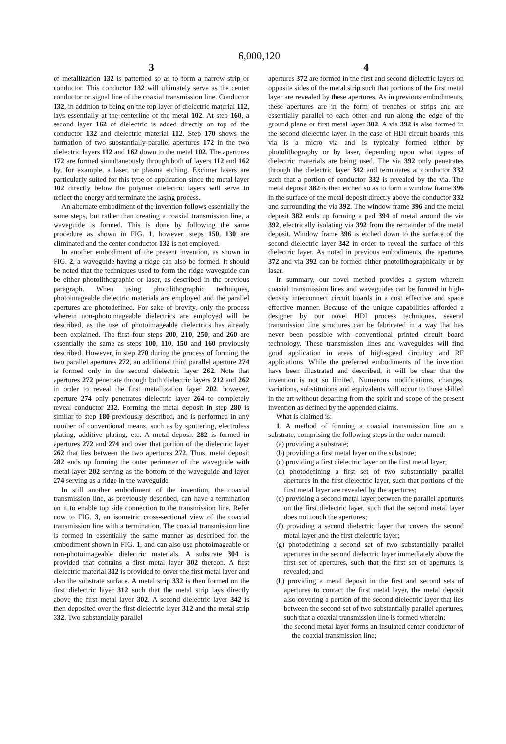6,000,120
3
of metallization 132 is patterned so as to form a narrow strip or conductor. This conductor 132 will ultimately serve as the center conductor or signal line of the coaxial transmission line. Conductor 132, in addition to being on the top layer of dielectric material 112, lays essentially at the centerline of the metal 102. At step 160, a second layer 162 of dielectric is added directly on top of the conductor 132 and dielectric material 112. Step 170 shows the formation of two substantially-parallel apertures 172 in the two dielectric layers 112 and 162 down to the metal 102. The apertures 172 are formed simultaneously through both of layers 112 and 162 by, for example, a laser, or plasma etching. Excimer lasers are particularly suited for this type of application since the metal layer 102 directly below the polymer dielectric layers will serve to reflect the energy and terminate the lasing process.
An alternate embodiment of the invention follows essentially the same steps, but rather than creating a coaxial transmission line, a waveguide is formed. This is done by following the same procedure as shown in FIG. 1, however, steps 150, 130 are eliminated and the center conductor 132 is not employed.
In another embodiment of the present invention, as shown in FIG. 2, a waveguide having a ridge can also be formed. It should be noted that the techniques used to form the ridge waveguide can be either photolithographic or laser, as described in the previous paragraph. When using photolithographic techniques, photoimageable dielectric materials are employed and the parallel apertures are photodefined. For sake of brevity, only the process wherein non-photoimageable dielectrics are employed will be described, as the use of photoimageable dielectrics has already been explained. The first four steps 200, 210, 250, and 260 are essentially the same as steps 100, 110, 150 and 160 previously described. However, in step 270 during the process of forming the two parallel apertures 272, an additional third parallel aperture 274 is formed only in the second dielectric layer 262. Note that apertures 272 penetrate through both dielectric layers 212 and 262 in order to reveal the first metallization layer 202, however, aperture 274 only penetrates dielectric layer 264 to completely reveal conductor 232. Forming the metal deposit in step 280 is similar to step 180 previously described, and is performed in any number of conventional means, such as by sputtering, electroless plating, additive plating, etc. A metal deposit 282 is formed in apertures 272 and 274 and over that portion of the dielectric layer 262 that lies between the two apertures 272. Thus, metal deposit 282 ends up forming the outer perimeter of the waveguide with metal layer 202 serving as the bottom of the waveguide and layer 274 serving as a ridge in the waveguide.
In still another embodiment of the invention, the coaxial transmission line, as previously described, can have a termination on it to enable top side connection to the transmission line. Refer now to FIG. 3, an isometric cross-sectional view of the coaxial transmission line with a termination. The coaxial transmission line is formed in essentially the same manner as described for the embodiment shown in FIG. 1, and can also use photoimageable or non-photoimageable dielectric materials. A substrate 304 is provided that contains a first metal layer 302 thereon. A first dielectric material 312 is provided to cover the first metal layer and also the substrate surface. A metal strip 332 is then formed on the first dielectric layer 312 such that the metal strip lays directly above the first metal layer 302. A second dielectric layer 342 is then deposited over the first dielectric layer 312 and the metal strip 332. Two substantially parallel
4
apertures 372 are formed in the first and second dielectric layers on opposite sides of the metal strip such that portions of the first metal layer are revealed by these apertures. As in previous embodiments, these apertures are in the form of trenches or strips and are essentially parallel to each other and run along the edge of the ground plane or first metal layer 302. A via 392 is also formed in the second dielectric layer. In the case of HDI circuit boards, this via is a micro via and is typically formed either by photolithography or by laser, depending upon what types of dielectric materials are being used. The via 392 only penetrates through the dielectric layer 342 and terminates at conductor 332 such that a portion of conductor 332 is revealed by the via. The metal deposit 382 is then etched so as to form a window frame 396 in the surface of the metal deposit directly above the conductor 332 and surrounding the via 392. The window frame 396 and the metal deposit 382 ends up forming a pad 394 of metal around the via 392, electrically isolating via 392 from the remainder of the metal deposit. Window frame 396 is etched down to the surface of the second dielectric layer 342 in order to reveal the surface of this dielectric layer. As noted in previous embodiments, the apertures 372 and via 392 can be formed either photolithographically or by laser.
In summary, our novel method provides a system wherein coaxial transmission lines and waveguides can be formed in high-density interconnect circuit boards in a cost effective and space effective manner. Because of the unique capabilities afforded a designer by our novel HDI process techniques, several transmission line structures can be fabricated in a way that has never been possible with conventional printed circuit board technology. These transmission lines and waveguides will find good application in areas of high-speed circuitry and RF applications. While the preferred embodiments of the invention have been illustrated and described, it will be clear that the invention is not so limited. Numerous modifications, changes, variations, substitutions and equivalents will occur to those skilled in the art without departing from the spirit and scope of the present invention as defined by the appended claims.
What is claimed is:
1. A method of forming a coaxial transmission line on a substrate, comprising the following steps in the order named:
(a) providing a substrate;
(b) providing a first metal layer on the substrate;
(c) providing a first dielectric layer on the first metal layer;
(d) photodefining a first set of two substantially parallel apertures in the first dielectric layer, such that portions of the first metal layer are revealed by the apertures;
(e) providing a second metal layer between the parallel apertures on the first dielectric layer, such that the second metal layer does not touch the apertures;
(f) providing a second dielectric layer that covers the second metal layer and the first dielectric layer;
(g) photodefining a second set of two substantially parallel apertures in the second dielectric layer immediately above the first set of apertures, such that the first set of apertures is revealed; and
(h) providing a metal deposit in the first and second sets of apertures to contact the first metal layer, the metal deposit also covering a portion of the second dielectric layer that lies between the second set of two substantially parallel apertures, such that a coaxial transmission line is formed wherein;
the second metal layer forms an insulated center conductor of the coaxial transmission line;